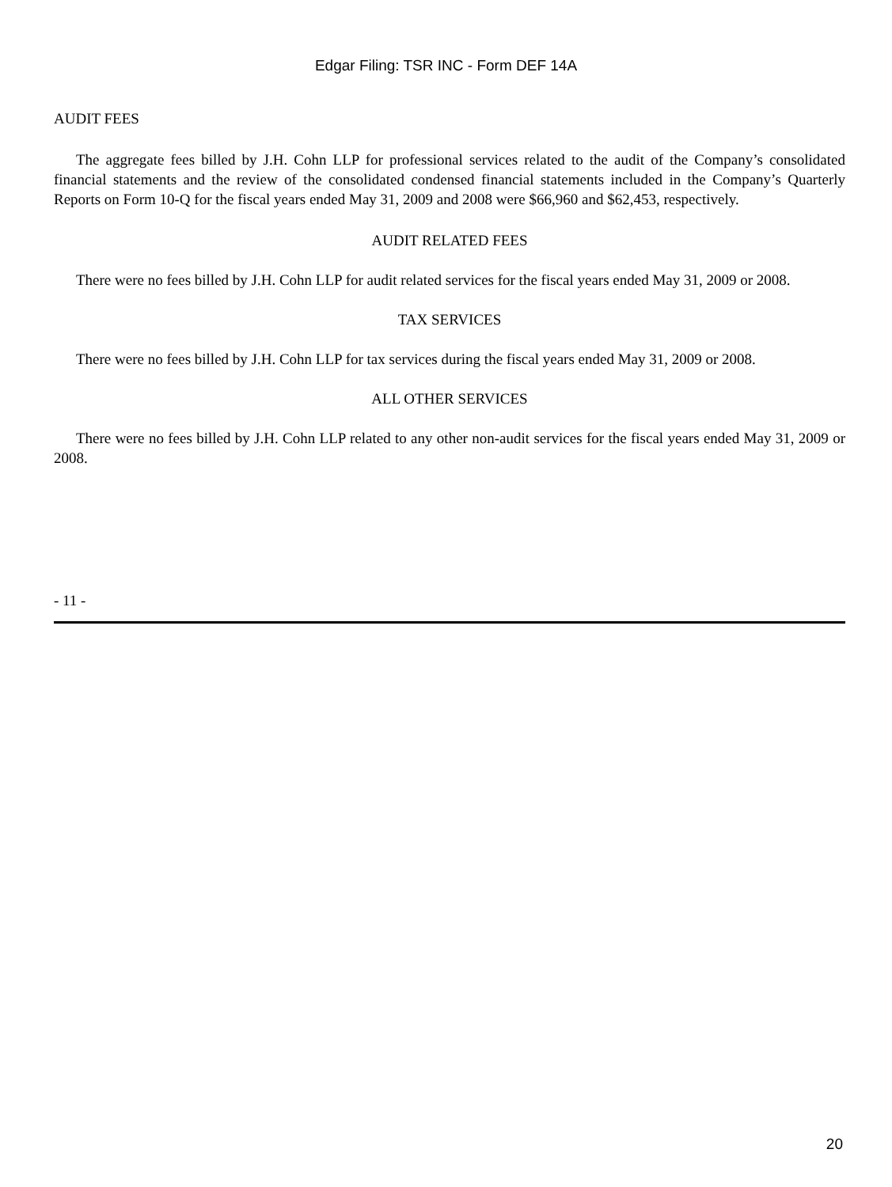Edgar Filing: TSR INC - Form DEF 14A
AUDIT FEES
The aggregate fees billed by J.H. Cohn LLP for professional services related to the audit of the Company’s consolidated financial statements and the review of the consolidated condensed financial statements included in the Company’s Quarterly Reports on Form 10-Q for the fiscal years ended May 31, 2009 and 2008 were $66,960 and $62,453, respectively.
AUDIT RELATED FEES
There were no fees billed by J.H. Cohn LLP for audit related services for the fiscal years ended May 31, 2009 or 2008.
TAX SERVICES
There were no fees billed by J.H. Cohn LLP for tax services during the fiscal years ended May 31, 2009 or 2008.
ALL OTHER SERVICES
There were no fees billed by J.H. Cohn LLP related to any other non-audit services for the fiscal years ended May 31, 2009 or 2008.
- 11 -
20